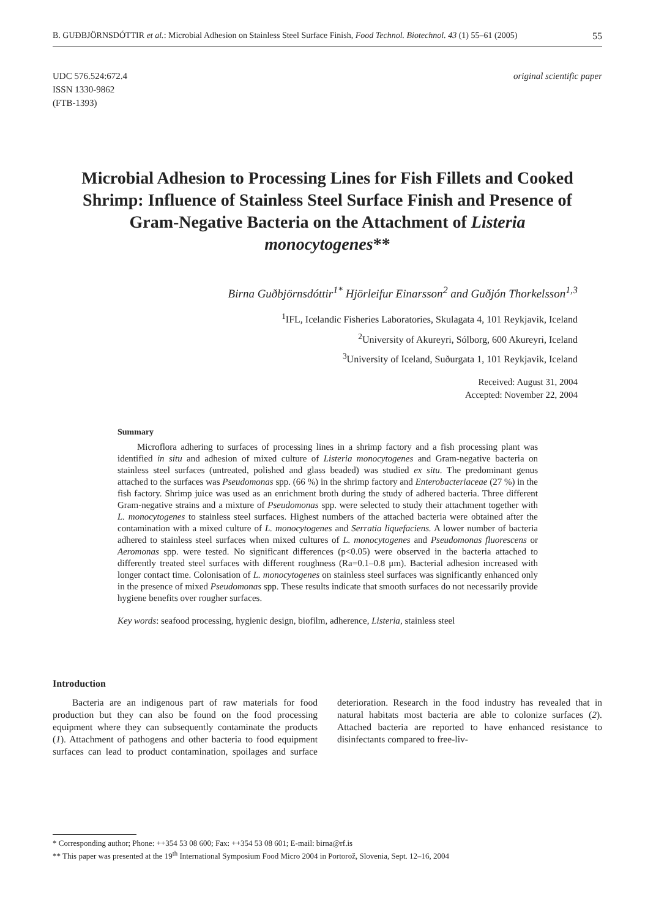B. GUÐBJÖRNSDÓTTIR et al.: Microbial Adhesion on Stainless Steel Surface Finish, Food Technol. Biotechnol. 43 (1) 55–61 (2005) 55
UDC 576.524:672.4
ISSN 1330-9862
(FTB-1393)
original scientific paper
Microbial Adhesion to Processing Lines for Fish Fillets and Cooked Shrimp: Influence of Stainless Steel Surface Finish and Presence of Gram-Negative Bacteria on the Attachment of Listeria monocytogenes**
Birna Guðbjörnsdóttir<sup>1*</sup> Hjörleifur Einarsson<sup>2</sup> and Guðjón Thorkelsson<sup>1,3</sup>
<sup>1</sup> IFL, Icelandic Fisheries Laboratories, Skulagata 4, 101 Reykjavik, Iceland
<sup>2</sup> University of Akureyri, Sólborg, 600 Akureyri, Iceland
<sup>3</sup> University of Iceland, Suðurgata 1, 101 Reykjavik, Iceland
Received: August 31, 2004
Accepted: November 22, 2004
Summary
Microflora adhering to surfaces of processing lines in a shrimp factory and a fish processing plant was identified in situ and adhesion of mixed culture of Listeria monocytogenes and Gram-negative bacteria on stainless steel surfaces (untreated, polished and glass beaded) was studied ex situ. The predominant genus attached to the surfaces was Pseudomonas spp. (66 %) in the shrimp factory and Enterobacteriaceae (27 %) in the fish factory. Shrimp juice was used as an enrichment broth during the study of adhered bacteria. Three different Gram-negative strains and a mixture of Pseudomonas spp. were selected to study their attachment together with L. monocytogenes to stainless steel surfaces. Highest numbers of the attached bacteria were obtained after the contamination with a mixed culture of L. monocytogenes and Serratia liquefaciens. A lower number of bacteria adhered to stainless steel surfaces when mixed cultures of L. monocytogenes and Pseudomonas fluorescens or Aeromonas spp. were tested. No significant differences (p<0.05) were observed in the bacteria attached to differently treated steel surfaces with different roughness (Ra=0.1–0.8 μm). Bacterial adhesion increased with longer contact time. Colonisation of L. monocytogenes on stainless steel surfaces was significantly enhanced only in the presence of mixed Pseudomonas spp. These results indicate that smooth surfaces do not necessarily provide hygiene benefits over rougher surfaces.
Key words: seafood processing, hygienic design, biofilm, adherence, Listeria, stainless steel
Introduction
Bacteria are an indigenous part of raw materials for food production but they can also be found on the food processing equipment where they can subsequently contaminate the products (1). Attachment of pathogens and other bacteria to food equipment surfaces can lead to product contamination, spoilages and surface deterioration. Research in the food industry has revealed that in natural habitats most bacteria are able to colonize surfaces (2). Attached bacteria are reported to have enhanced resistance to disinfectants compared to free-liv-
* Corresponding author; Phone: ++354 53 08 600; Fax: ++354 53 08 601; E-mail: birna@rf.is
** This paper was presented at the 19<sup>th</sup> International Symposium Food Micro 2004 in Portorož, Slovenia, Sept. 12–16, 2004